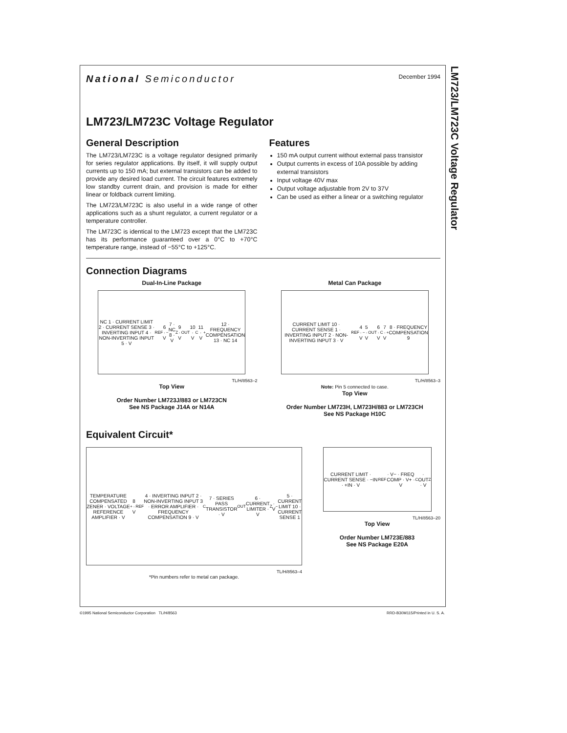LM723/LM723C Voltage Regulator
National Semiconductor December 1994
LM723/LM723C Voltage Regulator
General Description
The LM723/LM723C is a voltage regulator designed primarily for series regulator applications. By itself, it will supply output currents up to 150 mA; but external transistors can be added to provide any desired load current. The circuit features extremely low standby current drain, and provision is made for either linear or foldback current limiting.
The LM723/LM723C is also useful in a wide range of other applications such as a shunt regulator, a current regulator or a temperature controller.
The LM723C is identical to the LM723 except that the LM723C has its performance guaranteed over a 0°C to +70°C temperature range, instead of −55°C to +125°C.
Features
150 mA output current without external pass transistor
Output currents in excess of 10A possible by adding external transistors
Input voltage 40V max
Output voltage adjustable from 2V to 37V
Can be used as either a linear or a switching regulator
Connection Diagrams
Dual-In-Line Package
NC 1 · CURRENT LIMIT 2 · CURRENT SENSE 3 · INVERTING INPUT 4 · NON-INVERTING INPUT 5 · V<sub>REF</sub> 6 · V<sup>−</sup> 7 · NC 8 · V<sub>Z</sub> 9 · V<sub>OUT</sub> 10 · V<sub>C</sub> 11 · V<sup>+</sup> 12 · FREQUENCY COMPENSATION 13 · NC 14
TL/H/8563–2
Top View
Order Number LM723J/883 or LM723CN
See NS Package J14A or N14A
Metal Can Package
CURRENT LIMIT 10 · CURRENT SENSE 1 · INVERTING INPUT 2 · NON-INVERTING INPUT 3 · V<sub>REF</sub> 4 · V<sup>−</sup> 5 · V<sub>OUT</sub> 6 · V<sub>C</sub> 7 · V<sup>+</sup> 8 · FREQUENCY COMPENSATION 9
TL/H/8563–3
Note: Pin 5 connected to case.
Top View
Order Number LM723H, LM723H/883 or LM723CH
See NS Package H10C
Equivalent Circuit*
TEMPERATURE COMPENSATED ZENER · VOLTAGE REFERENCE AMPLIFIER · V<sup>+</sup> 8 · V<sub>REF</sub> 4 · INVERTING INPUT 2 · NON-INVERTING INPUT 3 · ERROR AMPLIFIER · FREQUENCY COMPENSATION 9 · V<sub>C</sub> 7 · SERIES PASS TRANSISTOR · V<sub>OUT</sub> 6 · CURRENT LIMITER · V<sub>Z</sub> · V<sup>−</sup> 5 · CURRENT LIMIT 10 · CURRENT SENSE 1
TL/H/8563–4
*Pin numbers refer to metal can package.
CURRENT LIMIT · CURRENT SENSE · −IN · +IN · V<sub>REF</sub> · V− · FREQ COMP · V+ · V<sub>C</sub> · OUT · V<sub>Z</sub>
TL/H/8563–20
Top View
Order Number LM723E/883
See NS Package E20A
©1995 National Semiconductor Corporation TL/H/8563 RRD-B30M115/Printed in U. S. A.